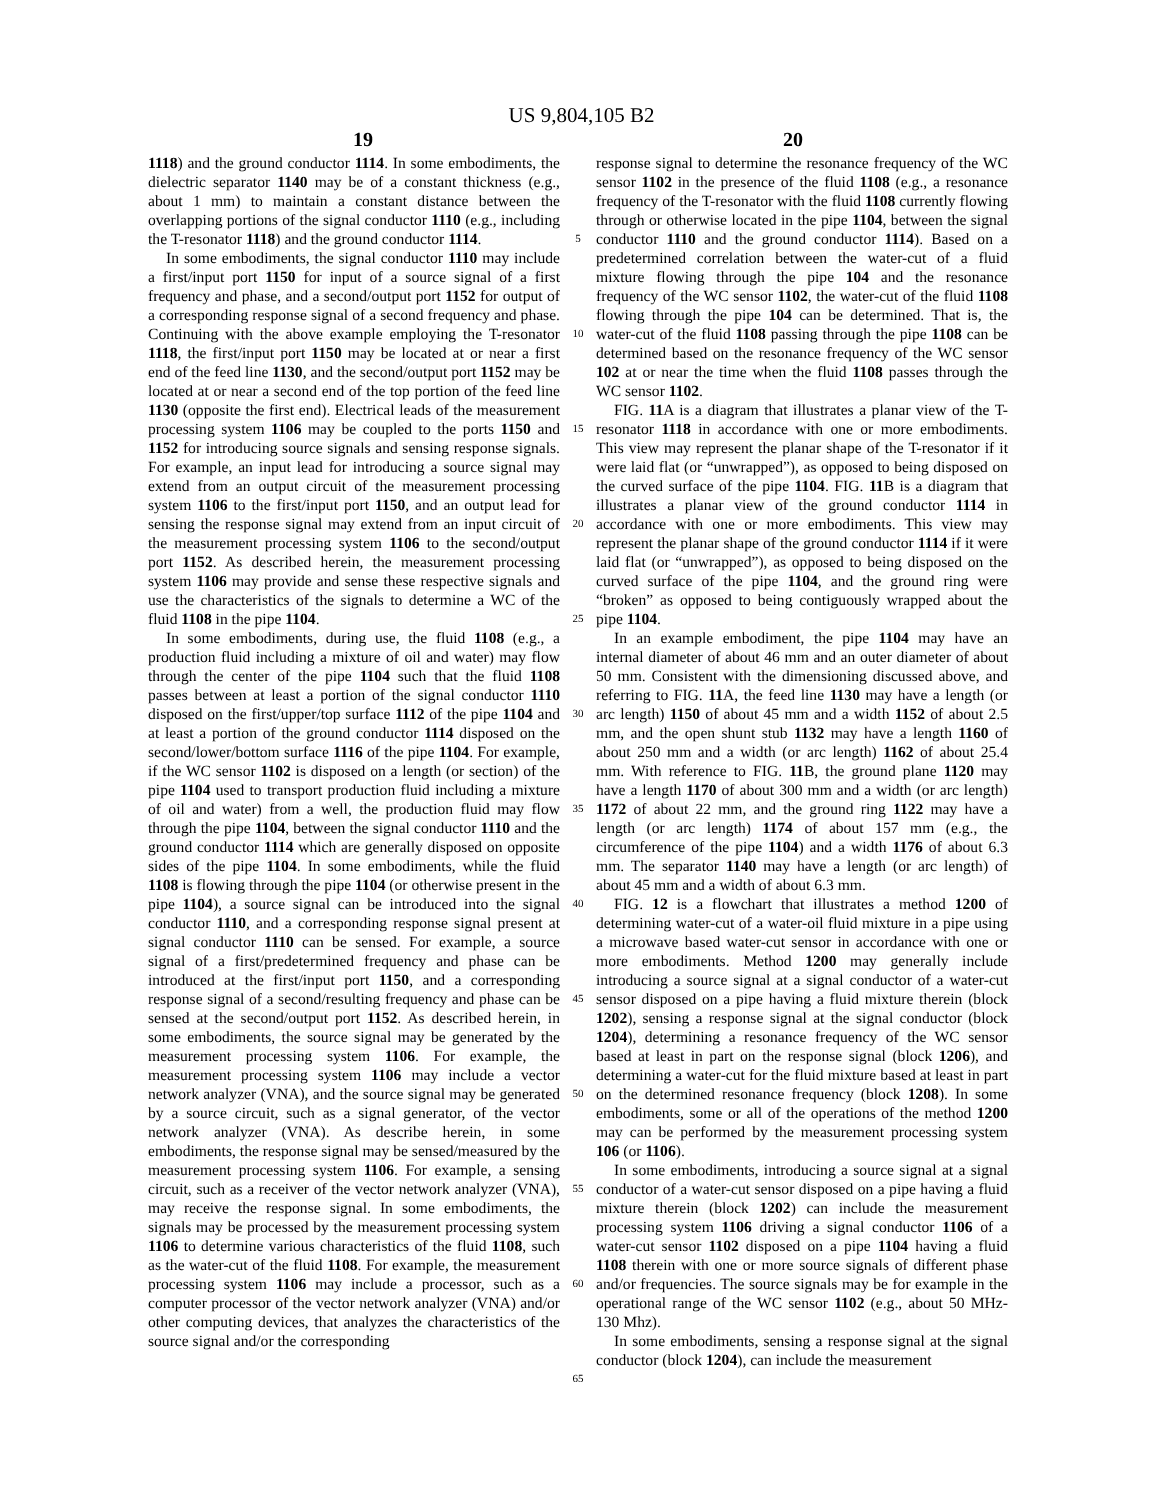US 9,804,105 B2
19 20
1118) and the ground conductor 1114. In some embodiments, the dielectric separator 1140 may be of a constant thickness (e.g., about 1 mm) to maintain a constant distance between the overlapping portions of the signal conductor 1110 (e.g., including the T-resonator 1118) and the ground conductor 1114.
In some embodiments, the signal conductor 1110 may include a first/input port 1150 for input of a source signal of a first frequency and phase, and a second/output port 1152 for output of a corresponding response signal of a second frequency and phase. Continuing with the above example employing the T-resonator 1118, the first/input port 1150 may be located at or near a first end of the feed line 1130, and the second/output port 1152 may be located at or near a second end of the top portion of the feed line 1130 (opposite the first end). Electrical leads of the measurement processing system 1106 may be coupled to the ports 1150 and 1152 for introducing source signals and sensing response signals. For example, an input lead for introducing a source signal may extend from an output circuit of the measurement processing system 1106 to the first/input port 1150, and an output lead for sensing the response signal may extend from an input circuit of the measurement processing system 1106 to the second/output port 1152. As described herein, the measurement processing system 1106 may provide and sense these respective signals and use the characteristics of the signals to determine a WC of the fluid 1108 in the pipe 1104.
In some embodiments, during use, the fluid 1108 (e.g., a production fluid including a mixture of oil and water) may flow through the center of the pipe 1104 such that the fluid 1108 passes between at least a portion of the signal conductor 1110 disposed on the first/upper/top surface 1112 of the pipe 1104 and at least a portion of the ground conductor 1114 disposed on the second/lower/bottom surface 1116 of the pipe 1104. For example, if the WC sensor 1102 is disposed on a length (or section) of the pipe 1104 used to transport production fluid including a mixture of oil and water) from a well, the production fluid may flow through the pipe 1104, between the signal conductor 1110 and the ground conductor 1114 which are generally disposed on opposite sides of the pipe 1104. In some embodiments, while the fluid 1108 is flowing through the pipe 1104 (or otherwise present in the pipe 1104), a source signal can be introduced into the signal conductor 1110, and a corresponding response signal present at signal conductor 1110 can be sensed. For example, a source signal of a first/predetermined frequency and phase can be introduced at the first/input port 1150, and a corresponding response signal of a second/resulting frequency and phase can be sensed at the second/output port 1152. As described herein, in some embodiments, the source signal may be generated by the measurement processing system 1106. For example, the measurement processing system 1106 may include a vector network analyzer (VNA), and the source signal may be generated by a source circuit, such as a signal generator, of the vector network analyzer (VNA). As describe herein, in some embodiments, the response signal may be sensed/measured by the measurement processing system 1106. For example, a sensing circuit, such as a receiver of the vector network analyzer (VNA), may receive the response signal. In some embodiments, the signals may be processed by the measurement processing system 1106 to determine various characteristics of the fluid 1108, such as the water-cut of the fluid 1108. For example, the measurement processing system 1106 may include a processor, such as a computer processor of the vector network analyzer (VNA) and/or other computing devices, that analyzes the characteristics of the source signal and/or the corresponding
5
10
15
20
25
30
35
40
45
50
55
60
65
response signal to determine the resonance frequency of the WC sensor 1102 in the presence of the fluid 1108 (e.g., a resonance frequency of the T-resonator with the fluid 1108 currently flowing through or otherwise located in the pipe 1104, between the signal conductor 1110 and the ground conductor 1114). Based on a predetermined correlation between the water-cut of a fluid mixture flowing through the pipe 104 and the resonance frequency of the WC sensor 1102, the water-cut of the fluid 1108 flowing through the pipe 104 can be determined. That is, the water-cut of the fluid 1108 passing through the pipe 1108 can be determined based on the resonance frequency of the WC sensor 102 at or near the time when the fluid 1108 passes through the WC sensor 1102.
FIG. 11 A is a diagram that illustrates a planar view of the T-resonator 1118 in accordance with one or more embodiments. This view may represent the planar shape of the T-resonator if it were laid flat (or “unwrapped”), as opposed to being disposed on the curved surface of the pipe 1104. FIG. 11 B is a diagram that illustrates a planar view of the ground conductor 1114 in accordance with one or more embodiments. This view may represent the planar shape of the ground conductor 1114 if it were laid flat (or “unwrapped”), as opposed to being disposed on the curved surface of the pipe 1104, and the ground ring were “broken” as opposed to being contiguously wrapped about the pipe 1104.
In an example embodiment, the pipe 1104 may have an internal diameter of about 46 mm and an outer diameter of about 50 mm. Consistent with the dimensioning discussed above, and referring to FIG. 11 A, the feed line 1130 may have a length (or arc length) 1150 of about 45 mm and a width 1152 of about 2.5 mm, and the open shunt stub 1132 may have a length 1160 of about 250 mm and a width (or arc length) 1162 of about 25.4 mm. With reference to FIG. 11 B, the ground plane 1120 may have a length 1170 of about 300 mm and a width (or arc length) 1172 of about 22 mm, and the ground ring 1122 may have a length (or arc length) 1174 of about 157 mm (e.g., the circumference of the pipe 1104) and a width 1176 of about 6.3 mm. The separator 1140 may have a length (or arc length) of about 45 mm and a width of about 6.3 mm.
FIG. 12 is a flowchart that illustrates a method 1200 of determining water-cut of a water-oil fluid mixture in a pipe using a microwave based water-cut sensor in accordance with one or more embodiments. Method 1200 may generally include introducing a source signal at a signal conductor of a water-cut sensor disposed on a pipe having a fluid mixture therein (block 1202), sensing a response signal at the signal conductor (block 1204), determining a resonance frequency of the WC sensor based at least in part on the response signal (block 1206), and determining a water-cut for the fluid mixture based at least in part on the determined resonance frequency (block 1208). In some embodiments, some or all of the operations of the method 1200 may can be performed by the measurement processing system 106 (or 1106).
In some embodiments, introducing a source signal at a signal conductor of a water-cut sensor disposed on a pipe having a fluid mixture therein (block 1202) can include the measurement processing system 1106 driving a signal conductor 1106 of a water-cut sensor 1102 disposed on a pipe 1104 having a fluid 1108 therein with one or more source signals of different phase and/or frequencies. The source signals may be for example in the operational range of the WC sensor 1102 (e.g., about 50 MHz-130 Mhz).
In some embodiments, sensing a response signal at the signal conductor (block 1204), can include the measurement